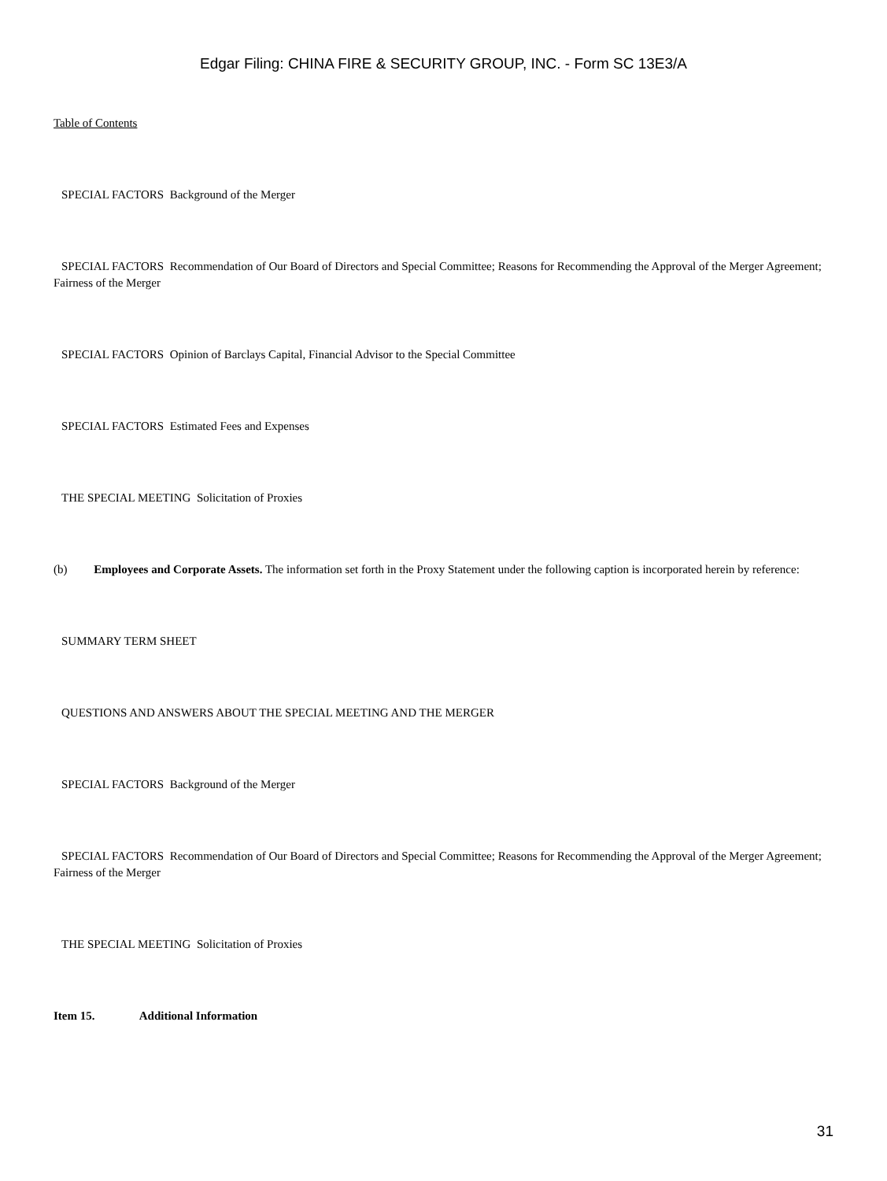Edgar Filing: CHINA FIRE & SECURITY GROUP, INC. - Form SC 13E3/A
Table of Contents
SPECIAL FACTORS Background of the Merger
SPECIAL FACTORS Recommendation of Our Board of Directors and Special Committee; Reasons for Recommending the Approval of the Merger Agreement; Fairness of the Merger
SPECIAL FACTORS Opinion of Barclays Capital, Financial Advisor to the Special Committee
SPECIAL FACTORS Estimated Fees and Expenses
THE SPECIAL MEETING Solicitation of Proxies
(b) Employees and Corporate Assets. The information set forth in the Proxy Statement under the following caption is incorporated herein by reference:
SUMMARY TERM SHEET
QUESTIONS AND ANSWERS ABOUT THE SPECIAL MEETING AND THE MERGER
SPECIAL FACTORS Background of the Merger
SPECIAL FACTORS Recommendation of Our Board of Directors and Special Committee; Reasons for Recommending the Approval of the Merger Agreement; Fairness of the Merger
THE SPECIAL MEETING Solicitation of Proxies
Item 15. Additional Information
31